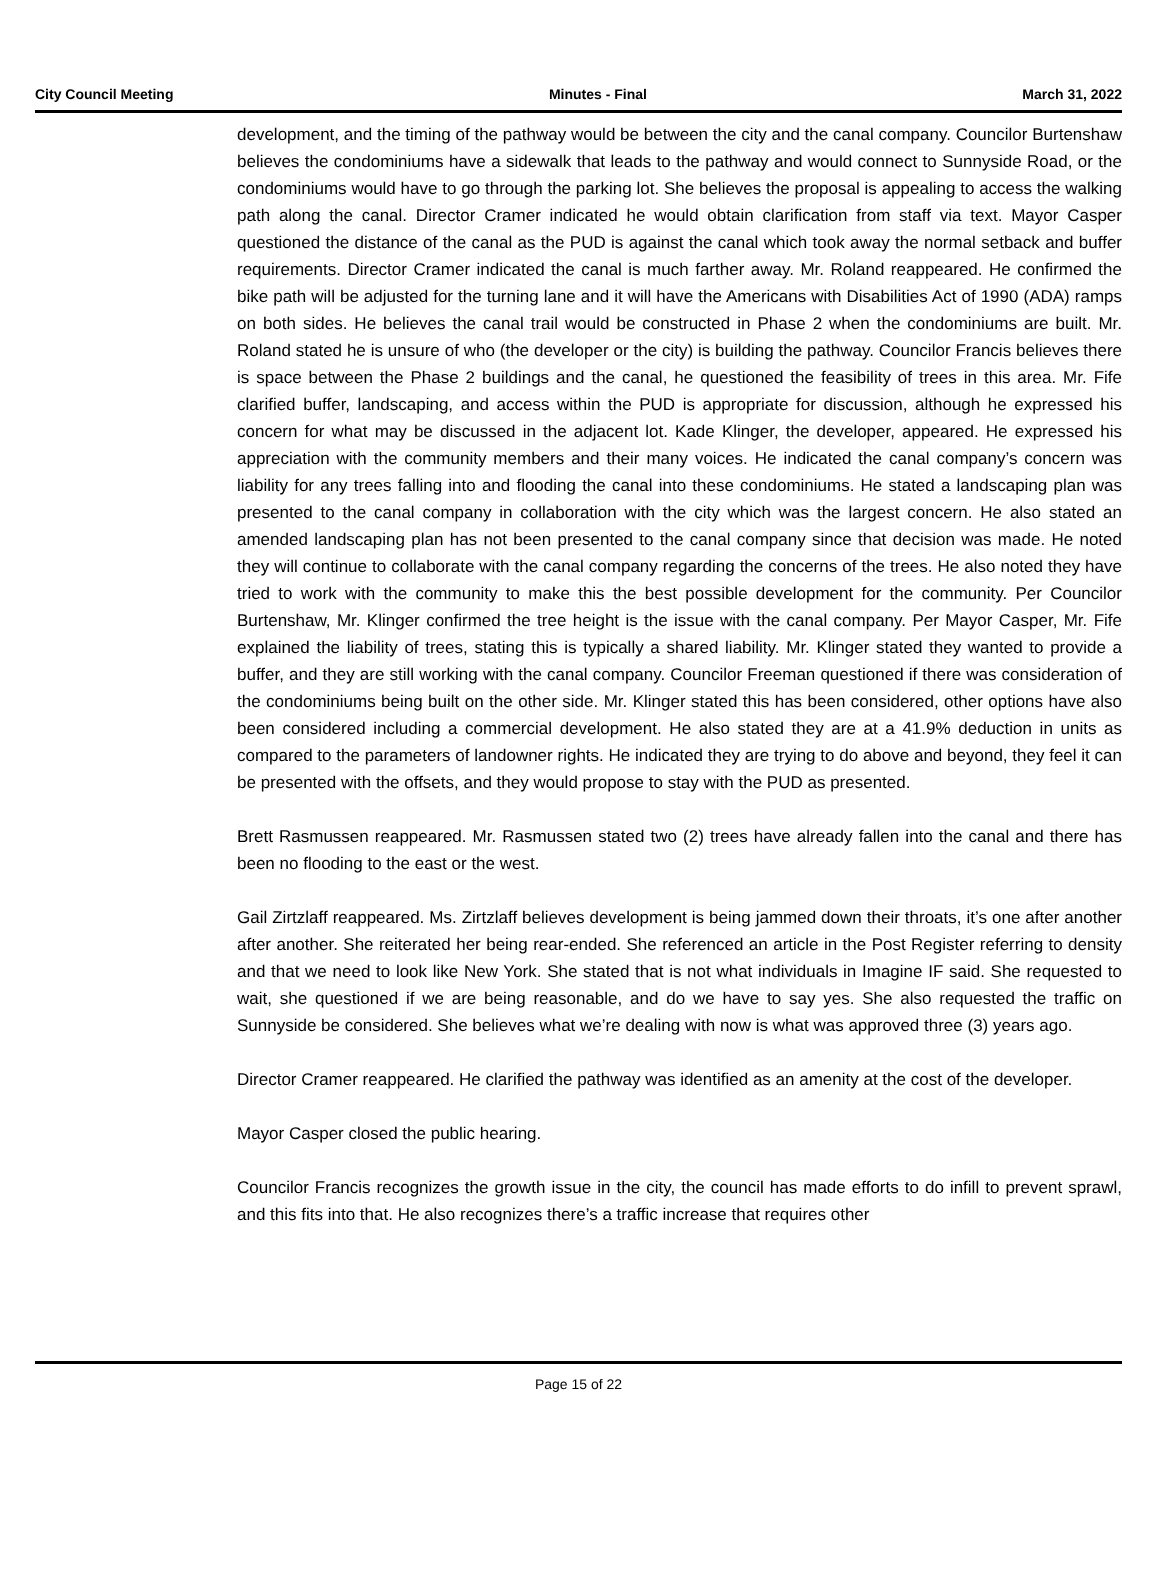City Council Meeting Minutes - Final March 31, 2022
development, and the timing of the pathway would be between the city and the canal company. Councilor Burtenshaw believes the condominiums have a sidewalk that leads to the pathway and would connect to Sunnyside Road, or the condominiums would have to go through the parking lot. She believes the proposal is appealing to access the walking path along the canal. Director Cramer indicated he would obtain clarification from staff via text. Mayor Casper questioned the distance of the canal as the PUD is against the canal which took away the normal setback and buffer requirements. Director Cramer indicated the canal is much farther away. Mr. Roland reappeared. He confirmed the bike path will be adjusted for the turning lane and it will have the Americans with Disabilities Act of 1990 (ADA) ramps on both sides. He believes the canal trail would be constructed in Phase 2 when the condominiums are built. Mr. Roland stated he is unsure of who (the developer or the city) is building the pathway. Councilor Francis believes there is space between the Phase 2 buildings and the canal, he questioned the feasibility of trees in this area. Mr. Fife clarified buffer, landscaping, and access within the PUD is appropriate for discussion, although he expressed his concern for what may be discussed in the adjacent lot. Kade Klinger, the developer, appeared. He expressed his appreciation with the community members and their many voices. He indicated the canal company’s concern was liability for any trees falling into and flooding the canal into these condominiums. He stated a landscaping plan was presented to the canal company in collaboration with the city which was the largest concern. He also stated an amended landscaping plan has not been presented to the canal company since that decision was made. He noted they will continue to collaborate with the canal company regarding the concerns of the trees. He also noted they have tried to work with the community to make this the best possible development for the community. Per Councilor Burtenshaw, Mr. Klinger confirmed the tree height is the issue with the canal company. Per Mayor Casper, Mr. Fife explained the liability of trees, stating this is typically a shared liability. Mr. Klinger stated they wanted to provide a buffer, and they are still working with the canal company. Councilor Freeman questioned if there was consideration of the condominiums being built on the other side. Mr. Klinger stated this has been considered, other options have also been considered including a commercial development. He also stated they are at a 41.9% deduction in units as compared to the parameters of landowner rights. He indicated they are trying to do above and beyond, they feel it can be presented with the offsets, and they would propose to stay with the PUD as presented.
Brett Rasmussen reappeared. Mr. Rasmussen stated two (2) trees have already fallen into the canal and there has been no flooding to the east or the west.
Gail Zirtzlaff reappeared. Ms. Zirtzlaff believes development is being jammed down their throats, it’s one after another after another. She reiterated her being rear-ended. She referenced an article in the Post Register referring to density and that we need to look like New York. She stated that is not what individuals in Imagine IF said. She requested to wait, she questioned if we are being reasonable, and do we have to say yes. She also requested the traffic on Sunnyside be considered. She believes what we’re dealing with now is what was approved three (3) years ago.
Director Cramer reappeared. He clarified the pathway was identified as an amenity at the cost of the developer.
Mayor Casper closed the public hearing.
Councilor Francis recognizes the growth issue in the city, the council has made efforts to do infill to prevent sprawl, and this fits into that. He also recognizes there’s a traffic increase that requires other
Page 15 of 22